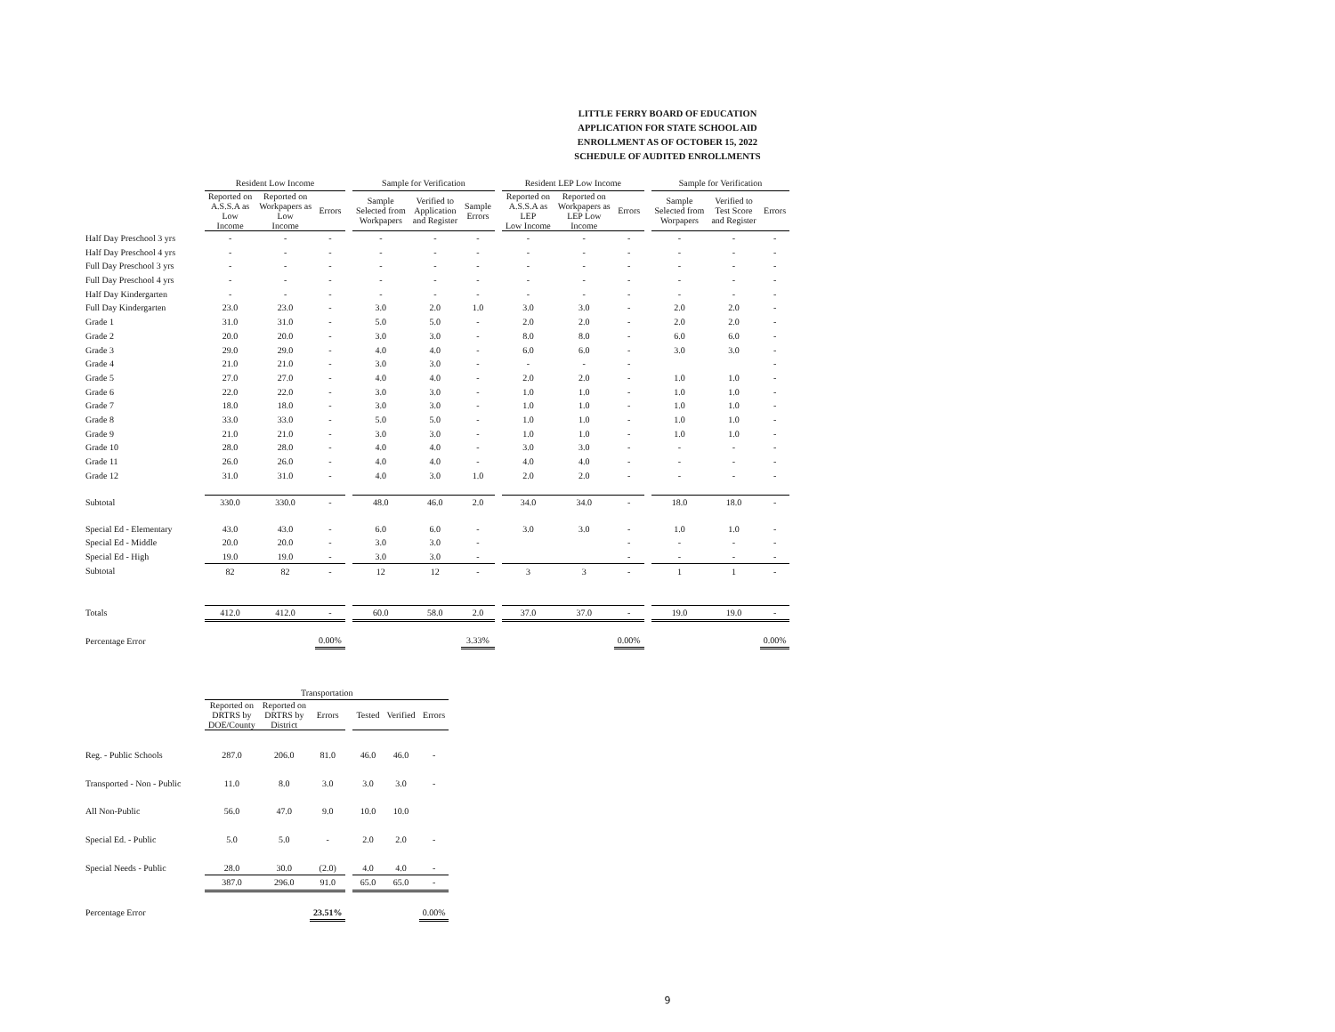LITTLE FERRY BOARD OF EDUCATION
APPLICATION FOR STATE SCHOOL AID
ENROLLMENT AS OF OCTOBER 15, 2022
SCHEDULE OF AUDITED ENROLLMENTS
| | Resident Low Income | | | | Sample for Verification | | | | Resident LEP Low Income | | | | Sample for Verification | | |
| --- | --- | --- | --- | --- | --- | --- | --- | --- | --- | --- | --- | --- | --- | --- | --- |
| | Reported on A.S.S.A as Low Income | Reported on Workpapers as Low Income | Errors | | Sample Selected from Workpapers | Verified to Application and Register | Sample Errors | | Reported on A.S.S.A as LEP Low Income | Reported on Workpapers as LEP Low Income | Errors | | Sample Selected from Worpapers | Verified to Test Score and Register | Errors |
| Half Day Preschool 3 yrs | - | - | - | | - | - | - | | - | - | - | | - | - | - |
| Half Day Preschool 4 yrs | - | - | - | | - | - | - | | - | - | - | | - | - | - |
| Full Day Preschool 3 yrs | - | - | - | | - | - | - | | - | - | - | | - | - | - |
| Full Day Preschool 4 yrs | - | - | - | | - | - | - | | - | - | - | | - | - | - |
| Half Day Kindergarten | - | - | - | | - | - | - | | - | - | - | | - | - | - |
| Full Day Kindergarten | 23.0 | 23.0 | - | | 3.0 | 2.0 | 1.0 | | 3.0 | 3.0 | - | | 2.0 | 2.0 | - |
| Grade 1 | 31.0 | 31.0 | - | | 5.0 | 5.0 | - | | 2.0 | 2.0 | - | | 2.0 | 2.0 | - |
| Grade 2 | 20.0 | 20.0 | - | | 3.0 | 3.0 | - | | 8.0 | 8.0 | - | | 6.0 | 6.0 | - |
| Grade 3 | 29.0 | 29.0 | - | | 4.0 | 4.0 | - | | 6.0 | 6.0 | - | | 3.0 | 3.0 | - |
| Grade 4 | 21.0 | 21.0 | - | | 3.0 | 3.0 | - | | - | - | - | | | | - |
| Grade 5 | 27.0 | 27.0 | - | | 4.0 | 4.0 | - | | 2.0 | 2.0 | - | | 1.0 | 1.0 | - |
| Grade 6 | 22.0 | 22.0 | - | | 3.0 | 3.0 | - | | 1.0 | 1.0 | - | | 1.0 | 1.0 | - |
| Grade 7 | 18.0 | 18.0 | - | | 3.0 | 3.0 | - | | 1.0 | 1.0 | - | | 1.0 | 1.0 | - |
| Grade 8 | 33.0 | 33.0 | - | | 5.0 | 5.0 | - | | 1.0 | 1.0 | - | | 1.0 | 1.0 | - |
| Grade 9 | 21.0 | 21.0 | - | | 3.0 | 3.0 | - | | 1.0 | 1.0 | - | | 1.0 | 1.0 | - |
| Grade 10 | 28.0 | 28.0 | - | | 4.0 | 4.0 | - | | 3.0 | 3.0 | - | | - | - | - |
| Grade 11 | 26.0 | 26.0 | - | | 4.0 | 4.0 | - | | 4.0 | 4.0 | - | | - | - | - |
| Grade 12 | 31.0 | 31.0 | - | | 4.0 | 3.0 | 1.0 | | 2.0 | 2.0 | - | | - | - | - |
| Subtotal | 330.0 | 330.0 | - | | 48.0 | 46.0 | 2.0 | | 34.0 | 34.0 | - | | 18.0 | 18.0 | - |
| Special Ed - Elementary | 43.0 | 43.0 | - | | 6.0 | 6.0 | - | | 3.0 | 3.0 | - | | 1.0 | 1.0 | - |
| Special Ed - Middle | 20.0 | 20.0 | - | | 3.0 | 3.0 | - | | | | - | | - | - | - |
| Special Ed - High | 19.0 | 19.0 | - | | 3.0 | 3.0 | - | | | | - | | - | - | - |
| Subtotal | 82 | 82 | - | | 12 | 12 | - | | 3 | 3 | - | | 1 | 1 | - |
| Totals | 412.0 | 412.0 | - | | 60.0 | 58.0 | 2.0 | | 37.0 | 37.0 | - | | 19.0 | 19.0 | - |
| Percentage Error | | | 0.00% | | | | 3.33% | | | | 0.00% | | | | 0.00% |
| | Transportation | | | | | | |
| --- | --- | --- | --- | --- | --- | --- | --- |
| | Reported on DRTRS by DOE/County | Reported on DRTRS by District | Errors | | Tested | Verified | Errors |
| Reg. - Public Schools | 287.0 | 206.0 | 81.0 | | 46.0 | 46.0 | - |
| Transported - Non - Public | 11.0 | 8.0 | 3.0 | | 3.0 | 3.0 | - |
| All Non-Public | 56.0 | 47.0 | 9.0 | | 10.0 | 10.0 | |
| Special Ed. - Public | 5.0 | 5.0 | - | | 2.0 | 2.0 | - |
| Special Needs - Public | 28.0 | 30.0 | (2.0) | | 4.0 | 4.0 | - |
| | 387.0 | 296.0 | 91.0 | | 65.0 | 65.0 | - |
| Percentage Error | | | 23.51% | | | | 0.00% |
9